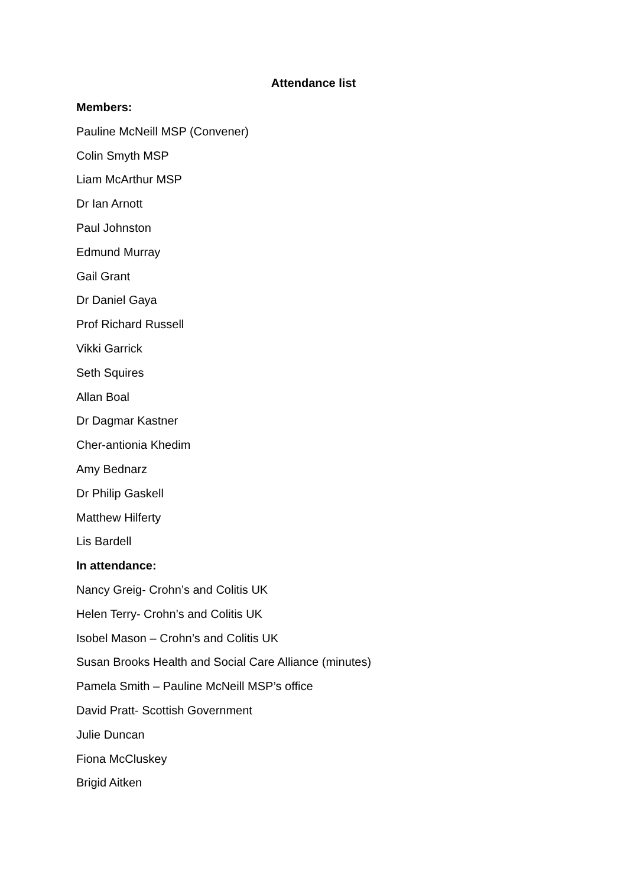Attendance list
Members:
Pauline McNeill MSP (Convener)
Colin Smyth MSP
Liam McArthur MSP
Dr Ian Arnott
Paul Johnston
Edmund Murray
Gail Grant
Dr Daniel Gaya
Prof Richard Russell
Vikki Garrick
Seth Squires
Allan Boal
Dr Dagmar Kastner
Cher-antionia Khedim
Amy Bednarz
Dr Philip Gaskell
Matthew Hilferty
Lis Bardell
In attendance:
Nancy Greig- Crohn’s and Colitis UK
Helen Terry- Crohn’s and Colitis UK
Isobel Mason – Crohn’s and Colitis UK
Susan Brooks Health and Social Care Alliance (minutes)
Pamela Smith – Pauline McNeill MSP’s office
David Pratt- Scottish Government
Julie Duncan
Fiona McCluskey
Brigid Aitken